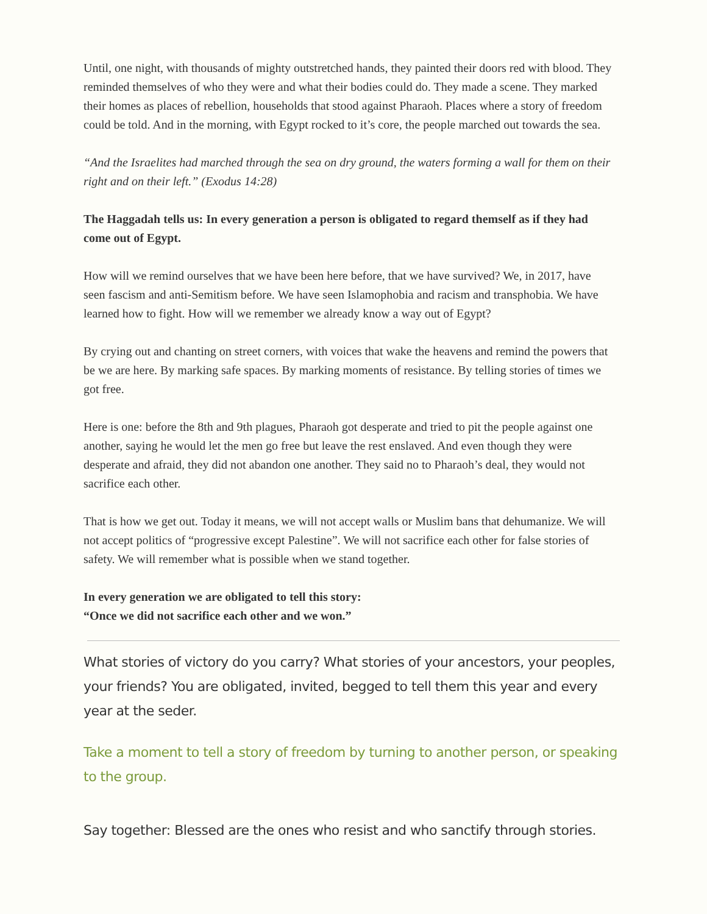Until, one night, with thousands of mighty outstretched hands, they painted their doors red with blood. They reminded themselves of who they were and what their bodies could do. They made a scene. They marked their homes as places of rebellion, households that stood against Pharaoh. Places where a story of freedom could be told. And in the morning, with Egypt rocked to it’s core, the people marched out towards the sea.
“And the Israelites had marched through the sea on dry ground, the waters forming a wall for them on their right and on their left.” (Exodus 14:28)
The Haggadah tells us: In every generation a person is obligated to regard themself as if they had come out of Egypt.
How will we remind ourselves that we have been here before, that we have survived? We, in 2017, have seen fascism and anti-Semitism before. We have seen Islamophobia and racism and transphobia. We have learned how to fight. How will we remember we already know a way out of Egypt?
By crying out and chanting on street corners, with voices that wake the heavens and remind the powers that be we are here. By marking safe spaces. By marking moments of resistance. By telling stories of times we got free.
Here is one: before the 8th and 9th plagues, Pharaoh got desperate and tried to pit the people against one another, saying he would let the men go free but leave the rest enslaved. And even though they were desperate and afraid, they did not abandon one another. They said no to Pharaoh’s deal, they would not sacrifice each other.
That is how we get out. Today it means, we will not accept walls or Muslim bans that dehumanize. We will not accept politics of “progressive except Palestine”. We will not sacrifice each other for false stories of safety. We will remember what is possible when we stand together.
In every generation we are obligated to tell this story:
“Once we did not sacrifice each other and we won.”
What stories of victory do you carry? What stories of your ancestors, your peoples, your friends? You are obligated, invited, begged to tell them this year and every year at the seder.
Take a moment to tell a story of freedom by turning to another person, or speaking to the group.
Say together: Blessed are the ones who resist and who sanctify through stories.